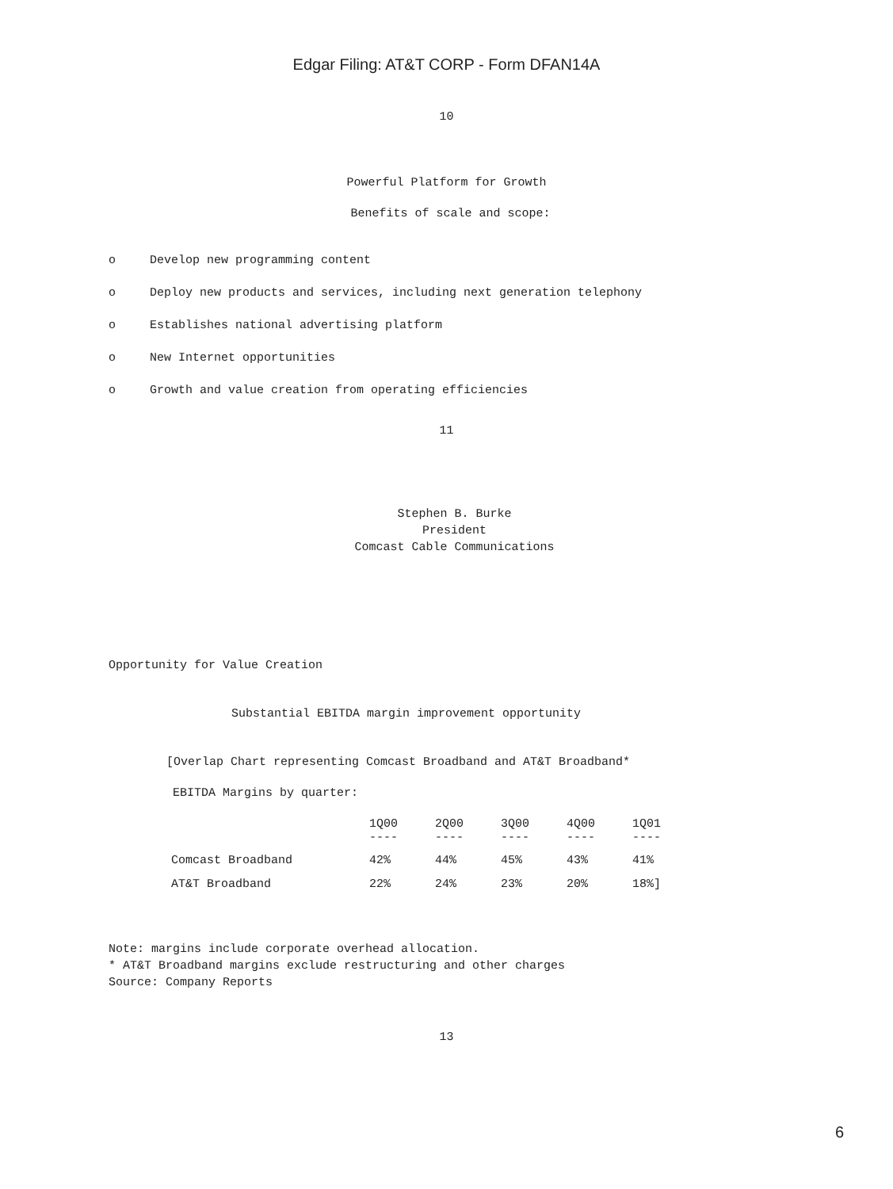Edgar Filing: AT&T CORP - Form DFAN14A
10
Powerful Platform for Growth
Benefits of scale and scope:
o Develop new programming content
o Deploy new products and services, including next generation telephony
o Establishes national advertising platform
o New Internet opportunities
o Growth and value creation from operating efficiencies
11
Stephen B. Burke
President
Comcast Cable Communications
Opportunity for Value Creation
Substantial EBITDA margin improvement opportunity
[Overlap Chart representing Comcast Broadband and AT&T Broadband*
EBITDA Margins by quarter:
| | 1Q00 ---- | 2Q00 ---- | 3Q00 ---- | 4Q00 ---- | 1Q01 ---- |
| --- | --- | --- | --- | --- | --- |
| Comcast Broadband | 42% | 44% | 45% | 43% | 41% |
| AT&T Broadband | 22% | 24% | 23% | 20% | 18%] |
Note: margins include corporate overhead allocation.
* AT&T Broadband margins exclude restructuring and other charges
Source: Company Reports
13
6